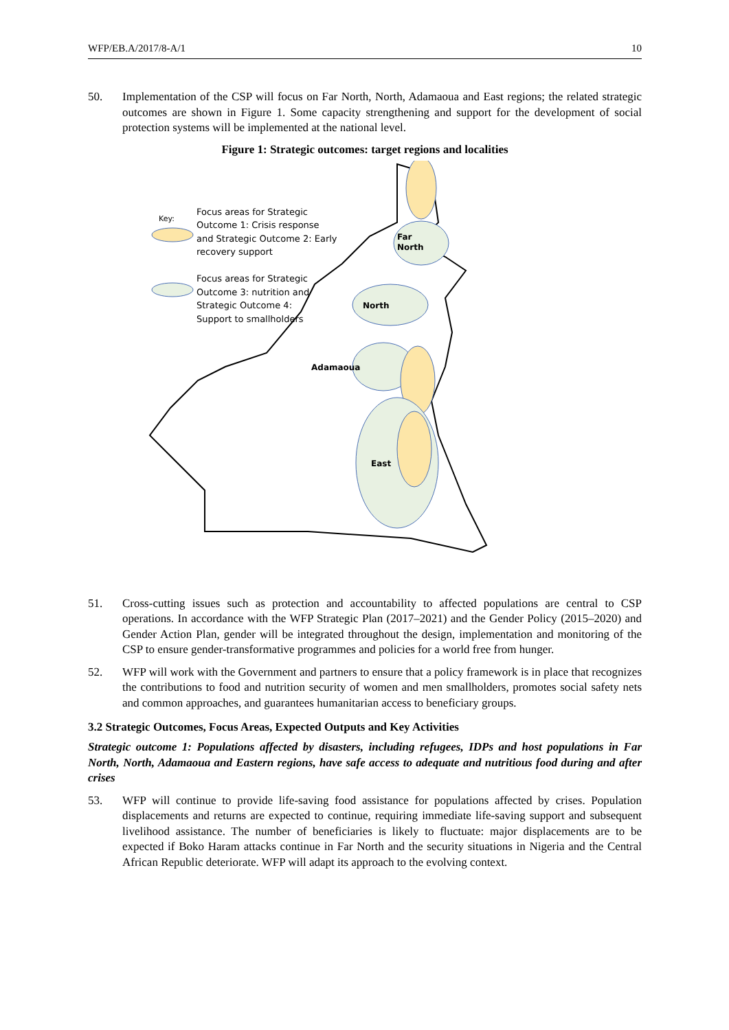WFP/EB.A/2017/8-A/1 10
50. Implementation of the CSP will focus on Far North, North, Adamaoua and East regions; the related strategic outcomes are shown in Figure 1. Some capacity strengthening and support for the development of social protection systems will be implemented at the national level.
Figure 1: Strategic outcomes: target regions and localities
Far
North
North
Adamaoua
East
Key:
Focus areas for Strategic
Outcome 1: Crisis response
and Strategic Outcome 2: Early
recovery support
Focus areas for Strategic
Outcome 3: nutrition and
Strategic Outcome 4:
Support to smallholders
51. Cross-cutting issues such as protection and accountability to affected populations are central to CSP operations. In accordance with the WFP Strategic Plan (2017–2021) and the Gender Policy (2015–2020) and Gender Action Plan, gender will be integrated throughout the design, implementation and monitoring of the CSP to ensure gender-transformative programmes and policies for a world free from hunger.
52. WFP will work with the Government and partners to ensure that a policy framework is in place that recognizes the contributions to food and nutrition security of women and men smallholders, promotes social safety nets and common approaches, and guarantees humanitarian access to beneficiary groups.
3.2 Strategic Outcomes, Focus Areas, Expected Outputs and Key Activities
Strategic outcome 1: Populations affected by disasters, including refugees, IDPs and host populations in Far North, North, Adamaoua and Eastern regions, have safe access to adequate and nutritious food during and after crises
53. WFP will continue to provide life-saving food assistance for populations affected by crises. Population displacements and returns are expected to continue, requiring immediate life-saving support and subsequent livelihood assistance. The number of beneficiaries is likely to fluctuate: major displacements are to be expected if Boko Haram attacks continue in Far North and the security situations in Nigeria and the Central African Republic deteriorate. WFP will adapt its approach to the evolving context.